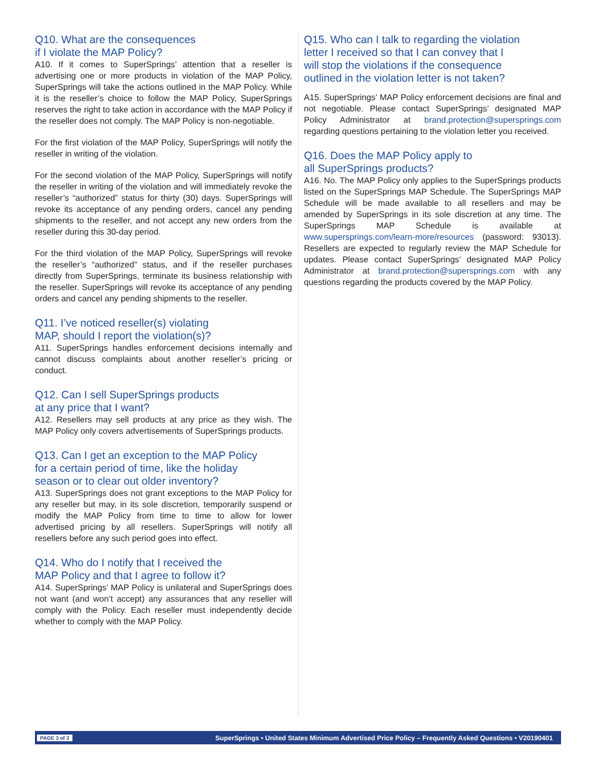Q10. What are the consequences
if I violate the MAP Policy?
A10. If it comes to SuperSprings’ attention that a reseller is advertising one or more products in violation of the MAP Policy, SuperSprings will take the actions outlined in the MAP Policy. While it is the reseller’s choice to follow the MAP Policy, SuperSprings reserves the right to take action in accordance with the MAP Policy if the reseller does not comply. The MAP Policy is non-negotiable.
For the first violation of the MAP Policy, SuperSprings will notify the reseller in writing of the violation.
For the second violation of the MAP Policy, SuperSprings will notify the reseller in writing of the violation and will immediately revoke the reseller’s “authorized” status for thirty (30) days. SuperSprings will revoke its acceptance of any pending orders, cancel any pending shipments to the reseller, and not accept any new orders from the reseller during this 30-day period.
For the third violation of the MAP Policy, SuperSprings will revoke the reseller’s “authorized” status, and if the reseller purchases directly from SuperSprings, terminate its business relationship with the reseller. SuperSprings will revoke its acceptance of any pending orders and cancel any pending shipments to the reseller.
Q11. I’ve noticed reseller(s) violating
MAP, should I report the violation(s)?
A11. SuperSprings handles enforcement decisions internally and cannot discuss complaints about another reseller’s pricing or conduct.
Q12. Can I sell SuperSprings products
at any price that I want?
A12. Resellers may sell products at any price as they wish. The MAP Policy only covers advertisements of SuperSprings products.
Q13. Can I get an exception to the MAP Policy
for a certain period of time, like the holiday
season or to clear out older inventory?
A13. SuperSprings does not grant exceptions to the MAP Policy for any reseller but may, in its sole discretion, temporarily suspend or modify the MAP Policy from time to time to allow for lower advertised pricing by all resellers. SuperSprings will notify all resellers before any such period goes into effect.
Q14. Who do I notify that I received the
MAP Policy and that I agree to follow it?
A14. SuperSprings’ MAP Policy is unilateral and SuperSprings does not want (and won’t accept) any assurances that any reseller will comply with the Policy. Each reseller must independently decide whether to comply with the MAP Policy.
Q15. Who can I talk to regarding the violation
letter I received so that I can convey that I
will stop the violations if the consequence
outlined in the violation letter is not taken?
A15. SuperSprings’ MAP Policy enforcement decisions are final and not negotiable. Please contact SuperSprings’ designated MAP Policy Administrator at brand.protection@supersprings.com regarding questions pertaining to the violation letter you received.
Q16. Does the MAP Policy apply to
all SuperSprings products?
A16. No. The MAP Policy only applies to the SuperSprings products listed on the SuperSprings MAP Schedule. The SuperSprings MAP Schedule will be made available to all resellers and may be amended by SuperSprings in its sole discretion at any time. The SuperSprings MAP Schedule is available at www.supersprings.com/learn-more/resources (password: 93013). Resellers are expected to regularly review the MAP Schedule for updates. Please contact SuperSprings’ designated MAP Policy Administrator at brand.protection@supersprings.com with any questions regarding the products covered by the MAP Policy.
PAGE 3 of 3 SuperSprings • United States Minimum Advertised Price Policy – Frequently Asked Questions • V20190401